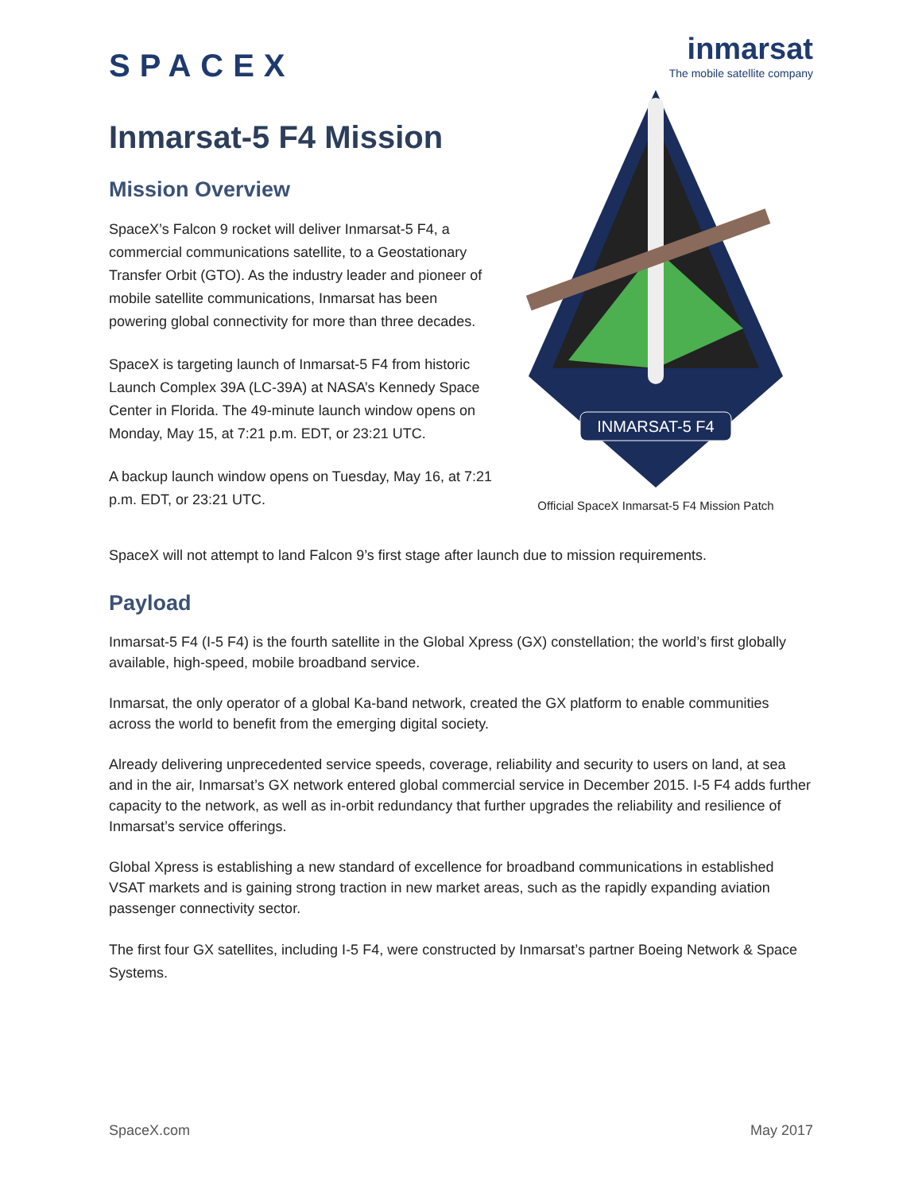SPACEX
inmarsat
The mobile satellite company
Inmarsat-5 F4 Mission
Mission Overview
SpaceX’s Falcon 9 rocket will deliver Inmarsat-5 F4, a commercial communications satellite, to a Geostationary Transfer Orbit (GTO). As the industry leader and pioneer of mobile satellite communications, Inmarsat has been powering global connectivity for more than three decades.
SpaceX is targeting launch of Inmarsat-5 F4 from historic Launch Complex 39A (LC-39A) at NASA’s Kennedy Space Center in Florida. The 49-minute launch window opens on Monday, May 15, at 7:21 p.m. EDT, or 23:21 UTC.
A backup launch window opens on Tuesday, May 16, at 7:21 p.m. EDT, or 23:21 UTC.
INMARSAT-5 F4
Official SpaceX Inmarsat-5 F4 Mission Patch
SpaceX will not attempt to land Falcon 9’s first stage after launch due to mission requirements.
Payload
Inmarsat-5 F4 (I-5 F4) is the fourth satellite in the Global Xpress (GX) constellation; the world’s first globally available, high-speed, mobile broadband service.
Inmarsat, the only operator of a global Ka-band network, created the GX platform to enable communities across the world to benefit from the emerging digital society.
Already delivering unprecedented service speeds, coverage, reliability and security to users on land, at sea and in the air, Inmarsat’s GX network entered global commercial service in December 2015. I-5 F4 adds further capacity to the network, as well as in-orbit redundancy that further upgrades the reliability and resilience of Inmarsat’s service offerings.
Global Xpress is establishing a new standard of excellence for broadband communications in established VSAT markets and is gaining strong traction in new market areas, such as the rapidly expanding aviation passenger connectivity sector.
The first four GX satellites, including I-5 F4, were constructed by Inmarsat’s partner Boeing Network & Space Systems.
SpaceX.com May 2017